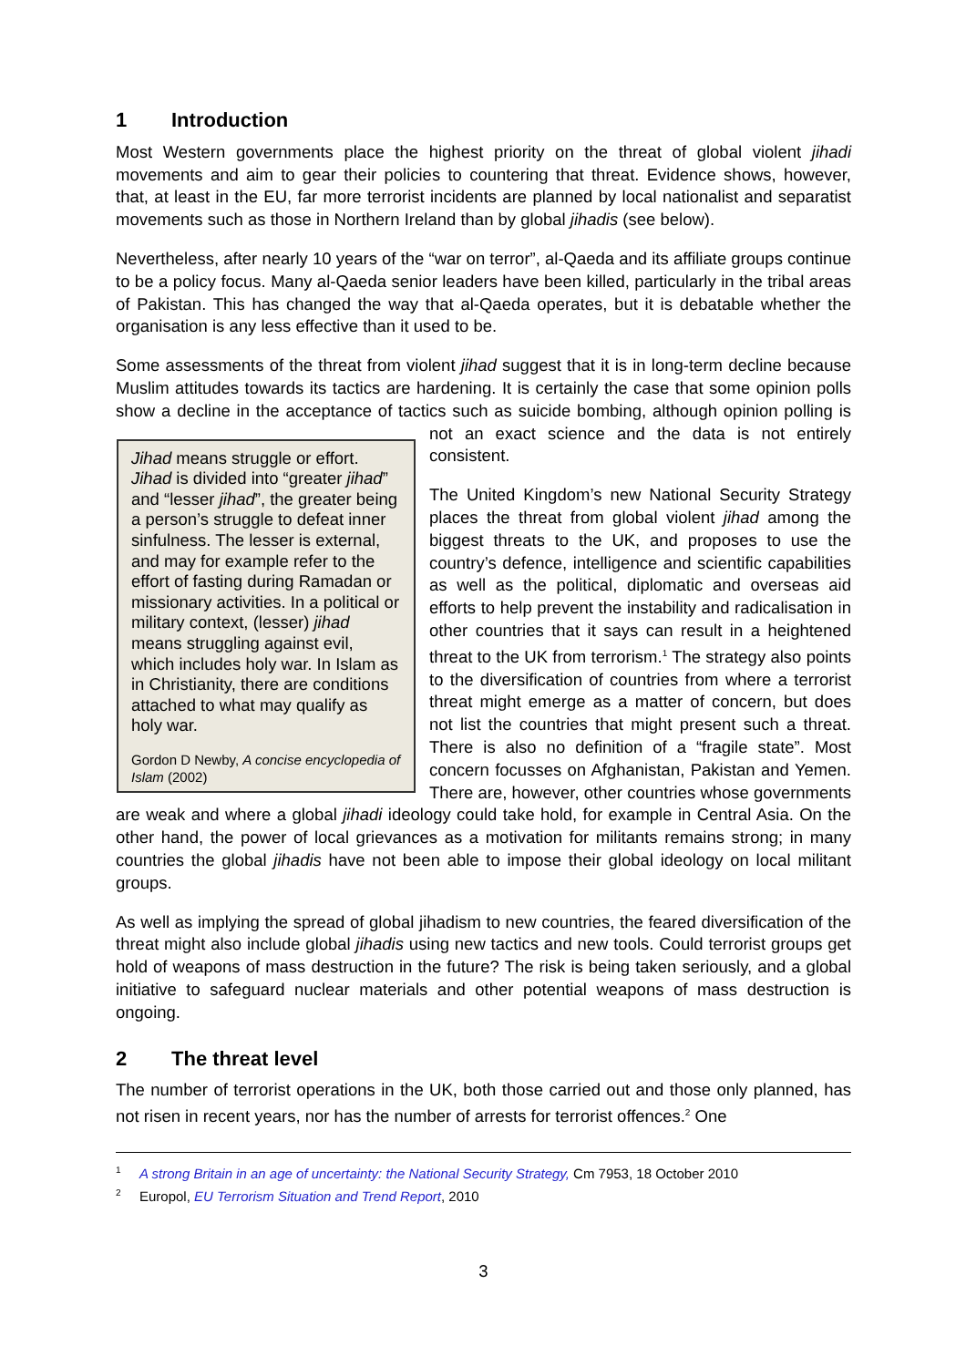1 Introduction
Most Western governments place the highest priority on the threat of global violent jihadi movements and aim to gear their policies to countering that threat. Evidence shows, however, that, at least in the EU, far more terrorist incidents are planned by local nationalist and separatist movements such as those in Northern Ireland than by global jihadis (see below).
Nevertheless, after nearly 10 years of the “war on terror”, al-Qaeda and its affiliate groups continue to be a policy focus. Many al-Qaeda senior leaders have been killed, particularly in the tribal areas of Pakistan. This has changed the way that al-Qaeda operates, but it is debatable whether the organisation is any less effective than it used to be.
Some assessments of the threat from violent jihad suggest that it is in long-term decline because Muslim attitudes towards its tactics are hardening. It is certainly the case that some opinion polls show a decline in the acceptance of tactics such as suicide bombing, although Jihad means struggle or effort. Jihad is divided into “greater jihad” and “lesser jihad”, the greater being a person’s struggle to defeat inner sinfulness. The lesser is external, and may for example refer to the effort of fasting during Ramadan or missionary activities. In a political or military context, (lesser) jihad means struggling against evil, which includes holy war. In Islam as in Christianity, there are conditions attached to what may qualify as holy war.
Gordon D Newby, A concise encyclopedia of Islam (2002) opinion polling is not an exact science and the data is not entirely consistent.
The United Kingdom’s new National Security Strategy places the threat from global violent jihad among the biggest threats to the UK, and proposes to use the country’s defence, intelligence and scientific capabilities as well as the political, diplomatic and overseas aid efforts to help prevent the instability and radicalisation in other countries that it says can result in a heightened threat to the UK from terrorism.<sup>1</sup> The strategy also points to the diversification of countries from where a terrorist threat might emerge as a matter of concern, but does not list the countries that might present such a threat. There is also no definition of a “fragile state”. Most concern focusses on Afghanistan, Pakistan and Yemen. There are, however, other countries whose governments are weak and where a global jihadi ideology could take hold, for example in Central Asia. On the other hand, the power of local grievances as a motivation for militants remains strong; in many countries the global jihadis have not been able to impose their global ideology on local militant groups.
As well as implying the spread of global jihadism to new countries, the feared diversification of the threat might also include global jihadis using new tactics and new tools. Could terrorist groups get hold of weapons of mass destruction in the future? The risk is being taken seriously, and a global initiative to safeguard nuclear materials and other potential weapons of mass destruction is ongoing.
2 The threat level
The number of terrorist operations in the UK, both those carried out and those only planned, has not risen in recent years, nor has the number of arrests for terrorist offences.<sup>2</sup> One
<sup>1</sup> A strong Britain in an age of uncertainty: the National Security Strategy, Cm 7953, 18 October 2010
<sup>2</sup> Europol, EU Terrorism Situation and Trend Report, 2010
3